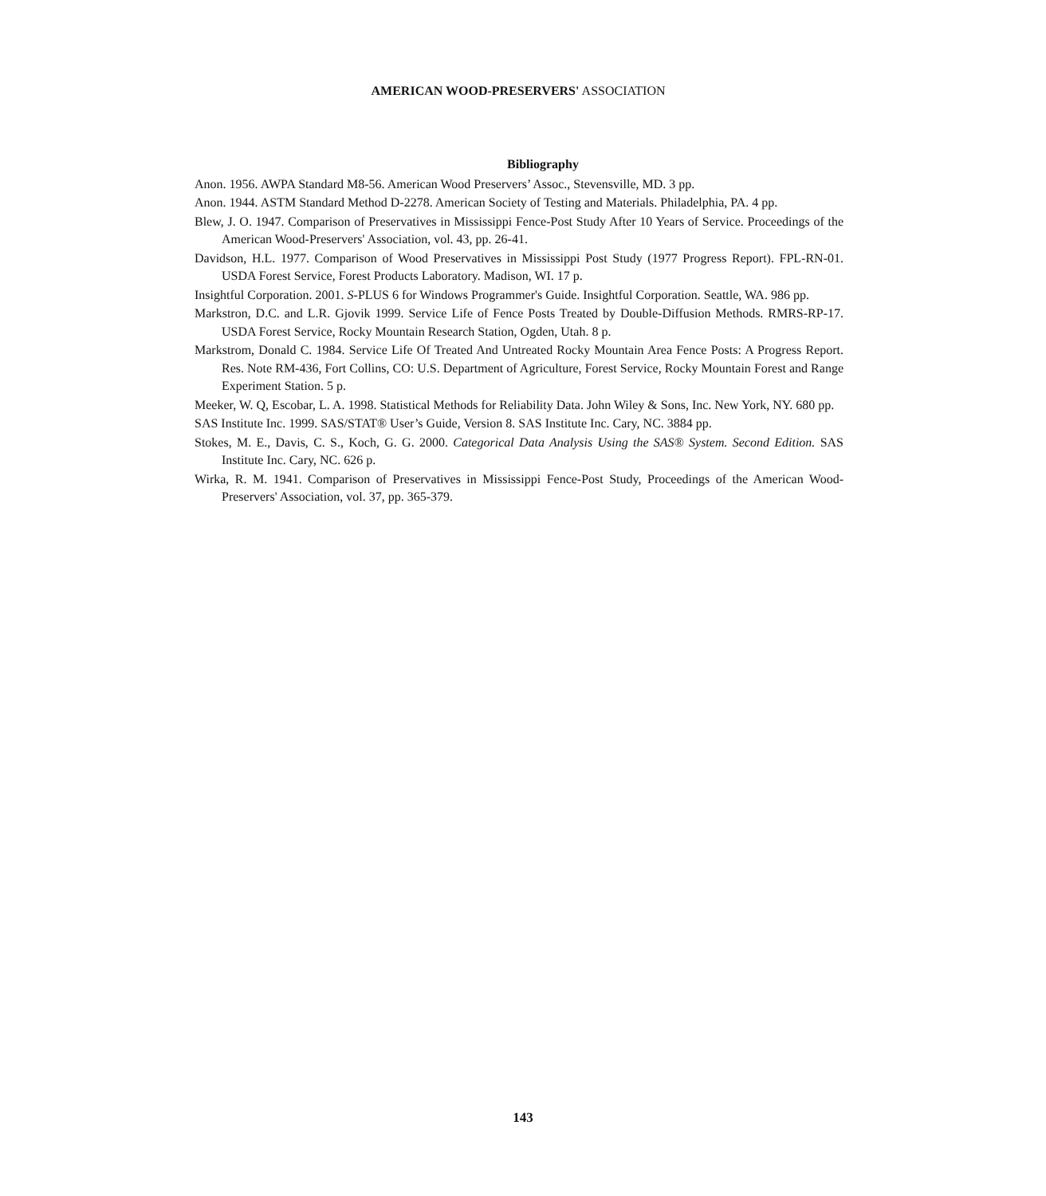AMERICAN WOOD-PRESERVERS' ASSOCIATION
Bibliography
Anon. 1956. AWPA Standard M8-56. American Wood Preservers’ Assoc., Stevensville, MD. 3 pp.
Anon. 1944. ASTM Standard Method D-2278. American Society of Testing and Materials. Philadelphia, PA. 4 pp.
Blew, J. O. 1947. Comparison of Preservatives in Mississippi Fence-Post Study After 10 Years of Service. Proceedings of the American Wood-Preservers' Association, vol. 43, pp. 26-41.
Davidson, H.L. 1977. Comparison of Wood Preservatives in Mississippi Post Study (1977 Progress Report). FPL-RN-01. USDA Forest Service, Forest Products Laboratory. Madison, WI. 17 p.
Insightful Corporation. 2001. S-PLUS 6 for Windows Programmer's Guide. Insightful Corporation. Seattle, WA. 986 pp.
Markstron, D.C. and L.R. Gjovik 1999. Service Life of Fence Posts Treated by Double-Diffusion Methods. RMRS-RP-17. USDA Forest Service, Rocky Mountain Research Station, Ogden, Utah. 8 p.
Markstrom, Donald C. 1984. Service Life Of Treated And Untreated Rocky Mountain Area Fence Posts: A Progress Report. Res. Note RM-436, Fort Collins, CO: U.S. Department of Agriculture, Forest Service, Rocky Mountain Forest and Range Experiment Station. 5 p.
Meeker, W. Q, Escobar, L. A. 1998. Statistical Methods for Reliability Data. John Wiley & Sons, Inc. New York, NY. 680 pp.
SAS Institute Inc. 1999. SAS/STAT® User’s Guide, Version 8. SAS Institute Inc. Cary, NC. 3884 pp.
Stokes, M. E., Davis, C. S., Koch, G. G. 2000. Categorical Data Analysis Using the SAS® System. Second Edition. SAS Institute Inc. Cary, NC. 626 p.
Wirka, R. M. 1941. Comparison of Preservatives in Mississippi Fence-Post Study, Proceedings of the American Wood-Preservers' Association, vol. 37, pp. 365-379.
143